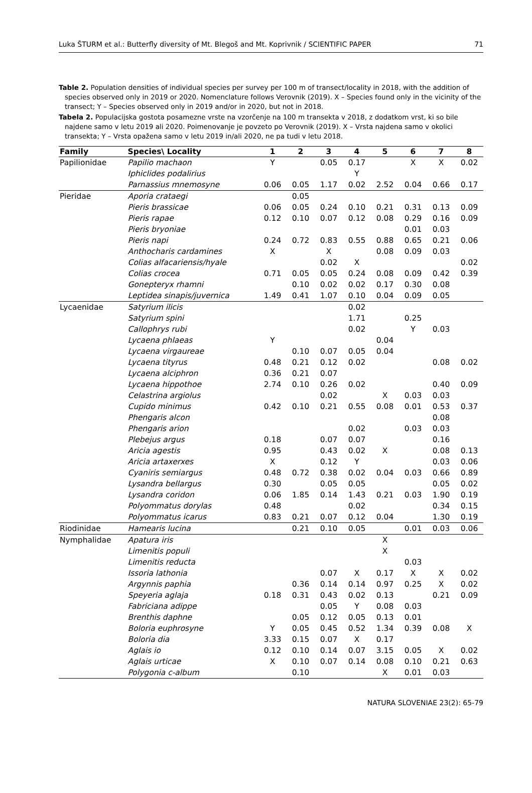Luka ŠTURM et al.: Butterfly diversity of Mt. Blegoš and Mt. Koprivnik / SCIENTIFIC PAPER 71
Table 2. Population densities of individual species per survey per 100 m of transect/locality in 2018, with the addition of species observed only in 2019 or 2020. Nomenclature follows Verovnik (2019). X – Species found only in the vicinity of the transect; Y – Species observed only in 2019 and/or in 2020, but not in 2018.
Tabela 2. Populacijska gostota posamezne vrste na vzorčenje na 100 m transekta v 2018, z dodatkom vrst, ki so bile najdene samo v letu 2019 ali 2020. Poimenovanje je povzeto po Verovnik (2019). X – Vrsta najdena samo v okolici transekta; Y – Vrsta opažena samo v letu 2019 in/ali 2020, ne pa tudi v letu 2018.
| Family | Species\ Locality | 1 | 2 | 3 | 4 | 5 | 6 | 7 | 8 |
| --- | --- | --- | --- | --- | --- | --- | --- | --- | --- |
| Papilionidae | Papilio machaon | Y | | 0.05 | 0.17 | | X | X | 0.02 |
| | Iphiclides podalirius | | | | Y | | | | |
| | Parnassius mnemosyne | 0.06 | 0.05 | 1.17 | 0.02 | 2.52 | 0.04 | 0.66 | 0.17 |
| Pieridae | Aporia crataegi | | 0.05 | | | | | | |
| | Pieris brassicae | 0.06 | 0.05 | 0.24 | 0.10 | 0.21 | 0.31 | 0.13 | 0.09 |
| | Pieris rapae | 0.12 | 0.10 | 0.07 | 0.12 | 0.08 | 0.29 | 0.16 | 0.09 |
| | Pieris bryoniae | | | | | | 0.01 | 0.03 | |
| | Pieris napi | 0.24 | 0.72 | 0.83 | 0.55 | 0.88 | 0.65 | 0.21 | 0.06 |
| | Anthocharis cardamines | X | | X | | 0.08 | 0.09 | 0.03 | |
| | Colias alfacariensis/hyale | | | 0.02 | X | | | | 0.02 |
| | Colias crocea | 0.71 | 0.05 | 0.05 | 0.24 | 0.08 | 0.09 | 0.42 | 0.39 |
| | Gonepteryx rhamni | | 0.10 | 0.02 | 0.02 | 0.17 | 0.30 | 0.08 | |
| | Leptidea sinapis/juvernica | 1.49 | 0.41 | 1.07 | 0.10 | 0.04 | 0.09 | 0.05 | |
| Lycaenidae | Satyrium ilicis | | | | 0.02 | | | | |
| | Satyrium spini | | | | 1.71 | | 0.25 | | |
| | Callophrys rubi | | | | 0.02 | | Y | 0.03 | |
| | Lycaena phlaeas | Y | | | | 0.04 | | | |
| | Lycaena virgaureae | | 0.10 | 0.07 | 0.05 | 0.04 | | | |
| | Lycaena tityrus | 0.48 | 0.21 | 0.12 | 0.02 | | | 0.08 | 0.02 |
| | Lycaena alciphron | 0.36 | 0.21 | 0.07 | | | | | |
| | Lycaena hippothoe | 2.74 | 0.10 | 0.26 | 0.02 | | | 0.40 | 0.09 |
| | Celastrina argiolus | | | 0.02 | | X | 0.03 | 0.03 | |
| | Cupido minimus | 0.42 | 0.10 | 0.21 | 0.55 | 0.08 | 0.01 | 0.53 | 0.37 |
| | Phengaris alcon | | | | | | | 0.08 | |
| | Phengaris arion | | | | 0.02 | | 0.03 | 0.03 | |
| | Plebejus argus | 0.18 | | 0.07 | 0.07 | | | 0.16 | |
| | Aricia agestis | 0.95 | | 0.43 | 0.02 | X | | 0.08 | 0.13 |
| | Aricia artaxerxes | X | | 0.12 | Y | | | 0.03 | 0.06 |
| | Cyaniris semiargus | 0.48 | 0.72 | 0.38 | 0.02 | 0.04 | 0.03 | 0.66 | 0.89 |
| | Lysandra bellargus | 0.30 | | 0.05 | 0.05 | | | 0.05 | 0.02 |
| | Lysandra coridon | 0.06 | 1.85 | 0.14 | 1.43 | 0.21 | 0.03 | 1.90 | 0.19 |
| | Polyommatus dorylas | 0.48 | | | 0.02 | | | 0.34 | 0.15 |
| | Polyommatus icarus | 0.83 | 0.21 | 0.07 | 0.12 | 0.04 | | 1.30 | 0.19 |
| Riodinidae | Hamearis lucina | | 0.21 | 0.10 | 0.05 | | 0.01 | 0.03 | 0.06 |
| Nymphalidae | Apatura iris | | | | | X | | | |
| | Limenitis populi | | | | | X | | | |
| | Limenitis reducta | | | | | | 0.03 | | |
| | Issoria lathonia | | | 0.07 | X | 0.17 | X | X | 0.02 |
| | Argynnis paphia | | 0.36 | 0.14 | 0.14 | 0.97 | 0.25 | X | 0.02 |
| | Speyeria aglaja | 0.18 | 0.31 | 0.43 | 0.02 | 0.13 | | 0.21 | 0.09 |
| | Fabriciana adippe | | | 0.05 | Y | 0.08 | 0.03 | | |
| | Brenthis daphne | | 0.05 | 0.12 | 0.05 | 0.13 | 0.01 | | |
| | Boloria euphrosyne | Y | 0.05 | 0.45 | 0.52 | 1.34 | 0.39 | 0.08 | X |
| | Boloria dia | 3.33 | 0.15 | 0.07 | X | 0.17 | | | |
| | Aglais io | 0.12 | 0.10 | 0.14 | 0.07 | 3.15 | 0.05 | X | 0.02 |
| | Aglais urticae | X | 0.10 | 0.07 | 0.14 | 0.08 | 0.10 | 0.21 | 0.63 |
| | Polygonia c-album | | 0.10 | | | X | 0.01 | 0.03 | |
NATURA SLOVENIAE 23(2): 65-79